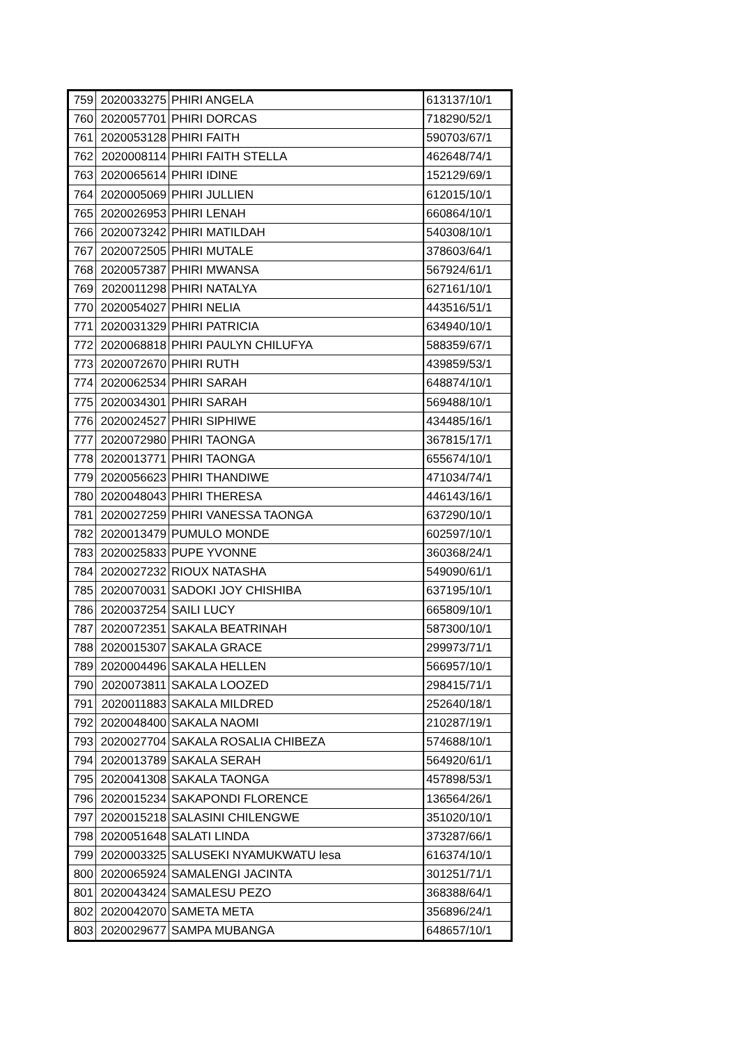| 759 | 2020033275 | PHIRI ANGELA | 613137/10/1 |
| 760 | 2020057701 | PHIRI DORCAS | 718290/52/1 |
| 761 | 2020053128 | PHIRI FAITH | 590703/67/1 |
| 762 | 2020008114 | PHIRI FAITH STELLA | 462648/74/1 |
| 763 | 2020065614 | PHIRI IDINE | 152129/69/1 |
| 764 | 2020005069 | PHIRI JULLIEN | 612015/10/1 |
| 765 | 2020026953 | PHIRI LENAH | 660864/10/1 |
| 766 | 2020073242 | PHIRI MATILDAH | 540308/10/1 |
| 767 | 2020072505 | PHIRI MUTALE | 378603/64/1 |
| 768 | 2020057387 | PHIRI MWANSA | 567924/61/1 |
| 769 | 2020011298 | PHIRI NATALYA | 627161/10/1 |
| 770 | 2020054027 | PHIRI NELIA | 443516/51/1 |
| 771 | 2020031329 | PHIRI PATRICIA | 634940/10/1 |
| 772 | 2020068818 | PHIRI PAULYN CHILUFYA | 588359/67/1 |
| 773 | 2020072670 | PHIRI RUTH | 439859/53/1 |
| 774 | 2020062534 | PHIRI SARAH | 648874/10/1 |
| 775 | 2020034301 | PHIRI SARAH | 569488/10/1 |
| 776 | 2020024527 | PHIRI SIPHIWE | 434485/16/1 |
| 777 | 2020072980 | PHIRI TAONGA | 367815/17/1 |
| 778 | 2020013771 | PHIRI TAONGA | 655674/10/1 |
| 779 | 2020056623 | PHIRI THANDIWE | 471034/74/1 |
| 780 | 2020048043 | PHIRI THERESA | 446143/16/1 |
| 781 | 2020027259 | PHIRI VANESSA TAONGA | 637290/10/1 |
| 782 | 2020013479 | PUMULO MONDE | 602597/10/1 |
| 783 | 2020025833 | PUPE YVONNE | 360368/24/1 |
| 784 | 2020027232 | RIOUX NATASHA | 549090/61/1 |
| 785 | 2020070031 | SADOKI JOY CHISHIBA | 637195/10/1 |
| 786 | 2020037254 | SAILI LUCY | 665809/10/1 |
| 787 | 2020072351 | SAKALA BEATRINAH | 587300/10/1 |
| 788 | 2020015307 | SAKALA GRACE | 299973/71/1 |
| 789 | 2020004496 | SAKALA HELLEN | 566957/10/1 |
| 790 | 2020073811 | SAKALA LOOZED | 298415/71/1 |
| 791 | 2020011883 | SAKALA MILDRED | 252640/18/1 |
| 792 | 2020048400 | SAKALA NAOMI | 210287/19/1 |
| 793 | 2020027704 | SAKALA ROSALIA CHIBEZA | 574688/10/1 |
| 794 | 2020013789 | SAKALA SERAH | 564920/61/1 |
| 795 | 2020041308 | SAKALA TAONGA | 457898/53/1 |
| 796 | 2020015234 | SAKAPONDI FLORENCE | 136564/26/1 |
| 797 | 2020015218 | SALASINI CHILENGWE | 351020/10/1 |
| 798 | 2020051648 | SALATI LINDA | 373287/66/1 |
| 799 | 2020003325 | SALUSEKI NYAMUKWATU lesa | 616374/10/1 |
| 800 | 2020065924 | SAMALENGI JACINTA | 301251/71/1 |
| 801 | 2020043424 | SAMALESU PEZO | 368388/64/1 |
| 802 | 2020042070 | SAMETA META | 356896/24/1 |
| 803 | 2020029677 | SAMPA MUBANGA | 648657/10/1 |